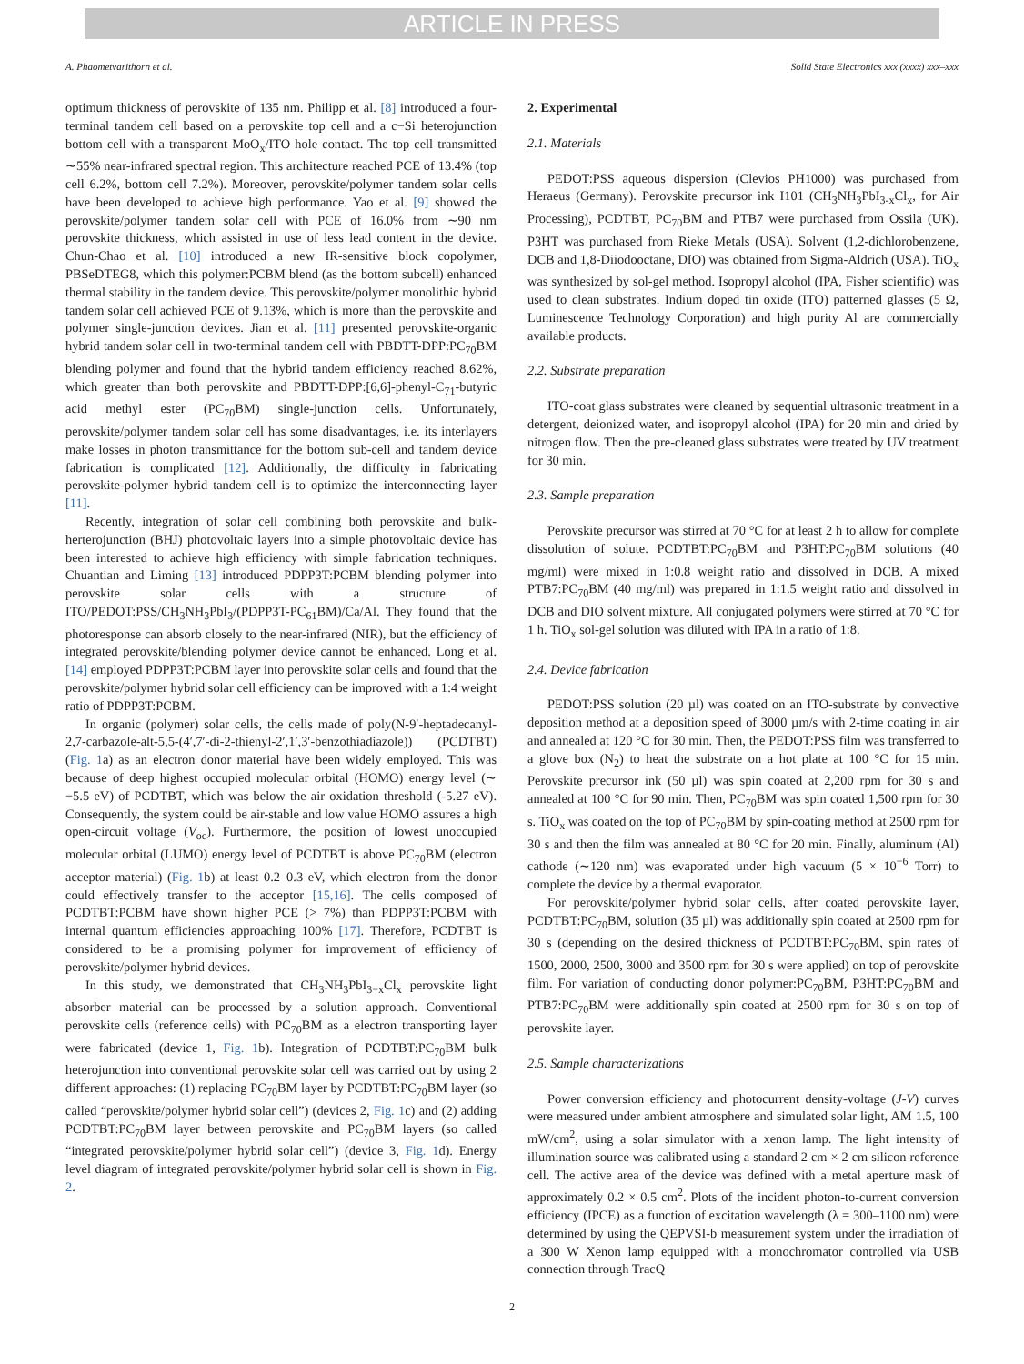ARTICLE IN PRESS
A. Phaometvarithorn et al. Solid State Electronics xxx (xxxx) xxx–xxx
optimum thickness of perovskite of 135 nm. Philipp et al. [8] introduced a four-terminal tandem cell based on a perovskite top cell and a c−Si heterojunction bottom cell with a transparent MoO<sub>x</sub>/ITO hole contact. The top cell transmitted ∼55% near-infrared spectral region. This architecture reached PCE of 13.4% (top cell 6.2%, bottom cell 7.2%). Moreover, perovskite/polymer tandem solar cells have been developed to achieve high performance. Yao et al. [9] showed the perovskite/polymer tandem solar cell with PCE of 16.0% from ∼90 nm perovskite thickness, which assisted in use of less lead content in the device. Chun-Chao et al. [10] introduced a new IR-sensitive block copolymer, PBSeDTEG8, which this polymer:PCBM blend (as the bottom subcell) enhanced thermal stability in the tandem device. This perovskite/polymer monolithic hybrid tandem solar cell achieved PCE of 9.13%, which is more than the perovskite and polymer single-junction devices. Jian et al. [11] presented perovskite-organic hybrid tandem solar cell in two-terminal tandem cell with PBDTT-DPP:PC<sub>70</sub>BM blending polymer and found that the hybrid tandem efficiency reached 8.62%, which greater than both perovskite and PBDTT-DPP:[6,6]-phenyl-C<sub>71</sub>-butyric acid methyl ester (PC<sub>70</sub>BM) single-junction cells. Unfortunately, perovskite/polymer tandem solar cell has some disadvantages, i.e. its interlayers make losses in photon transmittance for the bottom sub-cell and tandem device fabrication is complicated [12]. Additionally, the difficulty in fabricating perovskite-polymer hybrid tandem cell is to optimize the interconnecting layer [11].
Recently, integration of solar cell combining both perovskite and bulk-herterojunction (BHJ) photovoltaic layers into a simple photovoltaic device has been interested to achieve high efficiency with simple fabrication techniques. Chuantian and Liming [13] introduced PDPP3T:PCBM blending polymer into perovskite solar cells with a structure of ITO/PEDOT:PSS/CH<sub>3</sub>NH<sub>3</sub>PbI<sub>3</sub>/(PDPP3T-PC<sub>61</sub>BM)/Ca/Al. They found that the photoresponse can absorb closely to the near-infrared (NIR), but the efficiency of integrated perovskite/blending polymer device cannot be enhanced. Long et al. [14] employed PDPP3T:PCBM layer into perovskite solar cells and found that the perovskite/polymer hybrid solar cell efficiency can be improved with a 1:4 weight ratio of PDPP3T:PCBM.
In organic (polymer) solar cells, the cells made of poly(N-9′-heptadecanyl-2,7-carbazole-alt-5,5-(4′,7′-di-2-thienyl-2′,1′,3′-benzothiadiazole)) (PCDTBT) (Fig. 1a) as an electron donor material have been widely employed. This was because of deep highest occupied molecular orbital (HOMO) energy level (∼ −5.5 eV) of PCDTBT, which was below the air oxidation threshold (-5.27 eV). Consequently, the system could be air-stable and low value HOMO assures a high open-circuit voltage (V<sub>oc</sub>). Furthermore, the position of lowest unoccupied molecular orbital (LUMO) energy level of PCDTBT is above PC<sub>70</sub>BM (electron acceptor material) (Fig. 1b) at least 0.2–0.3 eV, which electron from the donor could effectively transfer to the acceptor [15,16]. The cells composed of PCDTBT:PCBM have shown higher PCE (> 7%) than PDPP3T:PCBM with internal quantum efficiencies approaching 100% [17]. Therefore, PCDTBT is considered to be a promising polymer for improvement of efficiency of perovskite/polymer hybrid devices.
In this study, we demonstrated that CH<sub>3</sub>NH<sub>3</sub>PbI<sub>3−x</sub>Cl<sub>x</sub> perovskite light absorber material can be processed by a solution approach. Conventional perovskite cells (reference cells) with PC<sub>70</sub>BM as a electron transporting layer were fabricated (device 1, Fig. 1b). Integration of PCDTBT:PC<sub>70</sub>BM bulk heterojunction into conventional perovskite solar cell was carried out by using 2 different approaches: (1) replacing PC<sub>70</sub>BM layer by PCDTBT:PC<sub>70</sub>BM layer (so called “perovskite/polymer hybrid solar cell”) (devices 2, Fig. 1c) and (2) adding PCDTBT:PC<sub>70</sub>BM layer between perovskite and PC<sub>70</sub>BM layers (so called “integrated perovskite/polymer hybrid solar cell”) (device 3, Fig. 1d). Energy level diagram of integrated perovskite/polymer hybrid solar cell is shown in Fig. 2.
2. Experimental
2.1. Materials
PEDOT:PSS aqueous dispersion (Clevios PH1000) was purchased from Heraeus (Germany). Perovskite precursor ink I101 (CH<sub>3</sub>NH<sub>3</sub>PbI<sub>3-x</sub>Cl<sub>x</sub>, for Air Processing), PCDTBT, PC<sub>70</sub>BM and PTB7 were purchased from Ossila (UK). P3HT was purchased from Rieke Metals (USA). Solvent (1,2-dichlorobenzene, DCB and 1,8-Diiodooctane, DIO) was obtained from Sigma-Aldrich (USA). TiO<sub>x</sub> was synthesized by sol-gel method. Isopropyl alcohol (IPA, Fisher scientific) was used to clean substrates. Indium doped tin oxide (ITO) patterned glasses (5 Ω, Luminescence Technology Corporation) and high purity Al are commercially available products.
2.2. Substrate preparation
ITO-coat glass substrates were cleaned by sequential ultrasonic treatment in a detergent, deionized water, and isopropyl alcohol (IPA) for 20 min and dried by nitrogen flow. Then the pre-cleaned glass substrates were treated by UV treatment for 30 min.
2.3. Sample preparation
Perovskite precursor was stirred at 70 °C for at least 2 h to allow for complete dissolution of solute. PCDTBT:PC<sub>70</sub>BM and P3HT:PC<sub>70</sub>BM solutions (40 mg/ml) were mixed in 1:0.8 weight ratio and dissolved in DCB. A mixed PTB7:PC<sub>70</sub>BM (40 mg/ml) was prepared in 1:1.5 weight ratio and dissolved in DCB and DIO solvent mixture. All conjugated polymers were stirred at 70 °C for 1 h. TiO<sub>x</sub> sol-gel solution was diluted with IPA in a ratio of 1:8.
2.4. Device fabrication
PEDOT:PSS solution (20 µl) was coated on an ITO-substrate by convective deposition method at a deposition speed of 3000 µm/s with 2-time coating in air and annealed at 120 °C for 30 min. Then, the PEDOT:PSS film was transferred to a glove box (N<sub>2</sub>) to heat the substrate on a hot plate at 100 °C for 15 min. Perovskite precursor ink (50 µl) was spin coated at 2,200 rpm for 30 s and annealed at 100 °C for 90 min. Then, PC<sub>70</sub>BM was spin coated 1,500 rpm for 30 s. TiO<sub>x</sub> was coated on the top of PC<sub>70</sub>BM by spin-coating method at 2500 rpm for 30 s and then the film was annealed at 80 °C for 20 min. Finally, aluminum (Al) cathode (∼120 nm) was evaporated under high vacuum (5 × 10<sup>−6</sup> Torr) to complete the device by a thermal evaporator.
For perovskite/polymer hybrid solar cells, after coated perovskite layer, PCDTBT:PC<sub>70</sub>BM, solution (35 µl) was additionally spin coated at 2500 rpm for 30 s (depending on the desired thickness of PCDTBT:PC<sub>70</sub>BM, spin rates of 1500, 2000, 2500, 3000 and 3500 rpm for 30 s were applied) on top of perovskite film. For variation of conducting donor polymer:PC<sub>70</sub>BM, P3HT:PC<sub>70</sub>BM and PTB7:PC<sub>70</sub>BM were additionally spin coated at 2500 rpm for 30 s on top of perovskite layer.
2.5. Sample characterizations
Power conversion efficiency and photocurrent density-voltage (J-V) curves were measured under ambient atmosphere and simulated solar light, AM 1.5, 100 mW/cm<sup>2</sup>, using a solar simulator with a xenon lamp. The light intensity of illumination source was calibrated using a standard 2 cm × 2 cm silicon reference cell. The active area of the device was defined with a metal aperture mask of approximately 0.2 × 0.5 cm<sup>2</sup>. Plots of the incident photon-to-current conversion efficiency (IPCE) as a function of excitation wavelength (λ = 300–1100 nm) were determined by using the QEPVSI-b measurement system under the irradiation of a 300 W Xenon lamp equipped with a monochromator controlled via USB connection through TracQ
2